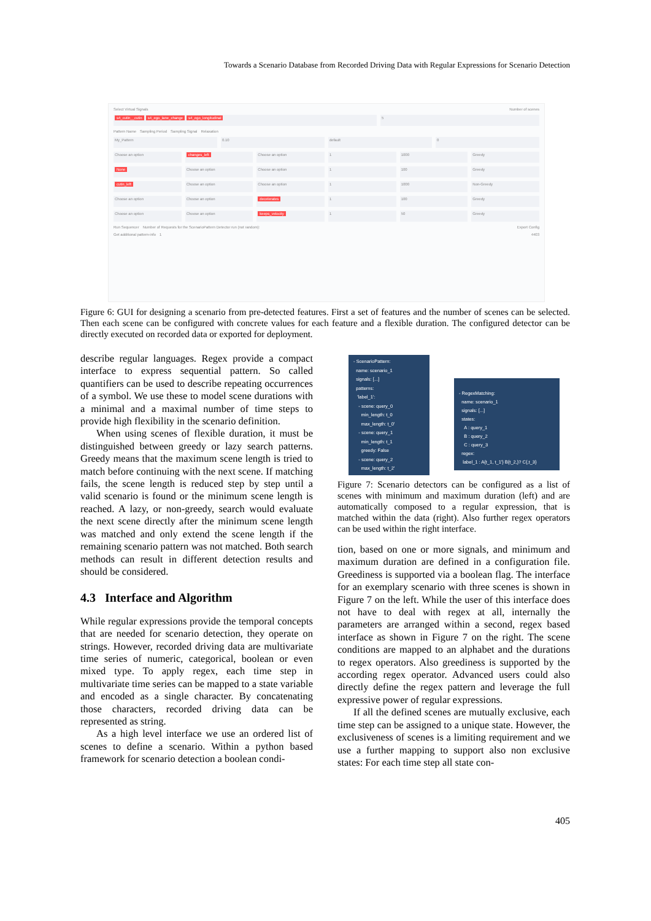Towards a Scenario Database from Recorded Driving Data with Regular Expressions for Scenario Detection
Select Virtual Signals Number of scenes
s4_cutin__cutin s4_ego_lane_change s4_ego_longitudinal
5
Pattern Name Sampling Period Sampling Signal Relaxation
My_Pattern 0.10 default 0
Choose an option changes_left Choose an option 1 1000 Greedy
None Choose an option Choose an option 1 100 Greedy
cutin_left Choose an option Choose an option 1 1000 Non-Greedy
Choose an option Choose an option decelerates 1 100 Greedy
Choose an option Choose an option keeps_velocity 1 50 Greedy
Run Sequencer Number of Requests for the ScenarioPattern Detector run (not random):
Export Config
Get additional pattern-info 1 4403
Figure 6: GUI for designing a scenario from pre-detected features. First a set of features and the number of scenes can be selected. Then each scene can be configured with concrete values for each feature and a flexible duration. The configured detector can be directly executed on recorded data or exported for deployment.
describe regular languages. Regex provide a compact interface to express sequential pattern. So called quantifiers can be used to describe repeating occurrences of a symbol. We use these to model scene durations with a minimal and a maximal number of time steps to provide high flexibility in the scenario definition.
When using scenes of flexible duration, it must be distinguished between greedy or lazy search patterns. Greedy means that the maximum scene length is tried to match before continuing with the next scene. If matching fails, the scene length is reduced step by step until a valid scenario is found or the minimum scene length is reached. A lazy, or non-greedy, search would evaluate the next scene directly after the minimum scene length was matched and only extend the scene length if the remaining scenario pattern was not matched. Both search methods can result in different detection results and should be considered.
4.3 Interface and Algorithm
While regular expressions provide the temporal concepts that are needed for scenario detection, they operate on strings. However, recorded driving data are multivariate time series of numeric, categorical, boolean or even mixed type. To apply regex, each time step in multivariate time series can be mapped to a state variable and encoded as a single character. By concatenating those characters, recorded driving data can be represented as string.
As a high level interface we use an ordered list of scenes to define a scenario. Within a python based framework for scenario detection a boolean condi-
- ScenarioPattern:
name: scenario_1
signals: [...]
patterns:
'label_1':
- scene: query_0
min_length: t_0
max_length: t_0'
- scene: query_1
min_length: t_1
greedy: False
- scene: query_2
max_length: t_2'
- RegexMatching:
name: scenario_1
signals: [...]
states:
A : query_1
B : query_2
C : query_3
regex:
label_1 : A{t_1, t_1'} B{t_2,}? C{,t_3}
Figure 7: Scenario detectors can be configured as a list of scenes with minimum and maximum duration (left) and are automatically composed to a regular expression, that is matched within the data (right). Also further regex operators can be used within the right interface.
tion, based on one or more signals, and minimum and maximum duration are defined in a configuration file. Greediness is supported via a boolean flag. The interface for an exemplary scenario with three scenes is shown in Figure 7 on the left. While the user of this interface does not have to deal with regex at all, internally the parameters are arranged within a second, regex based interface as shown in Figure 7 on the right. The scene conditions are mapped to an alphabet and the durations to regex operators. Also greediness is supported by the according regex operator. Advanced users could also directly define the regex pattern and leverage the full expressive power of regular expressions.
If all the defined scenes are mutually exclusive, each time step can be assigned to a unique state. However, the exclusiveness of scenes is a limiting requirement and we use a further mapping to support also non exclusive states: For each time step all state con-
405